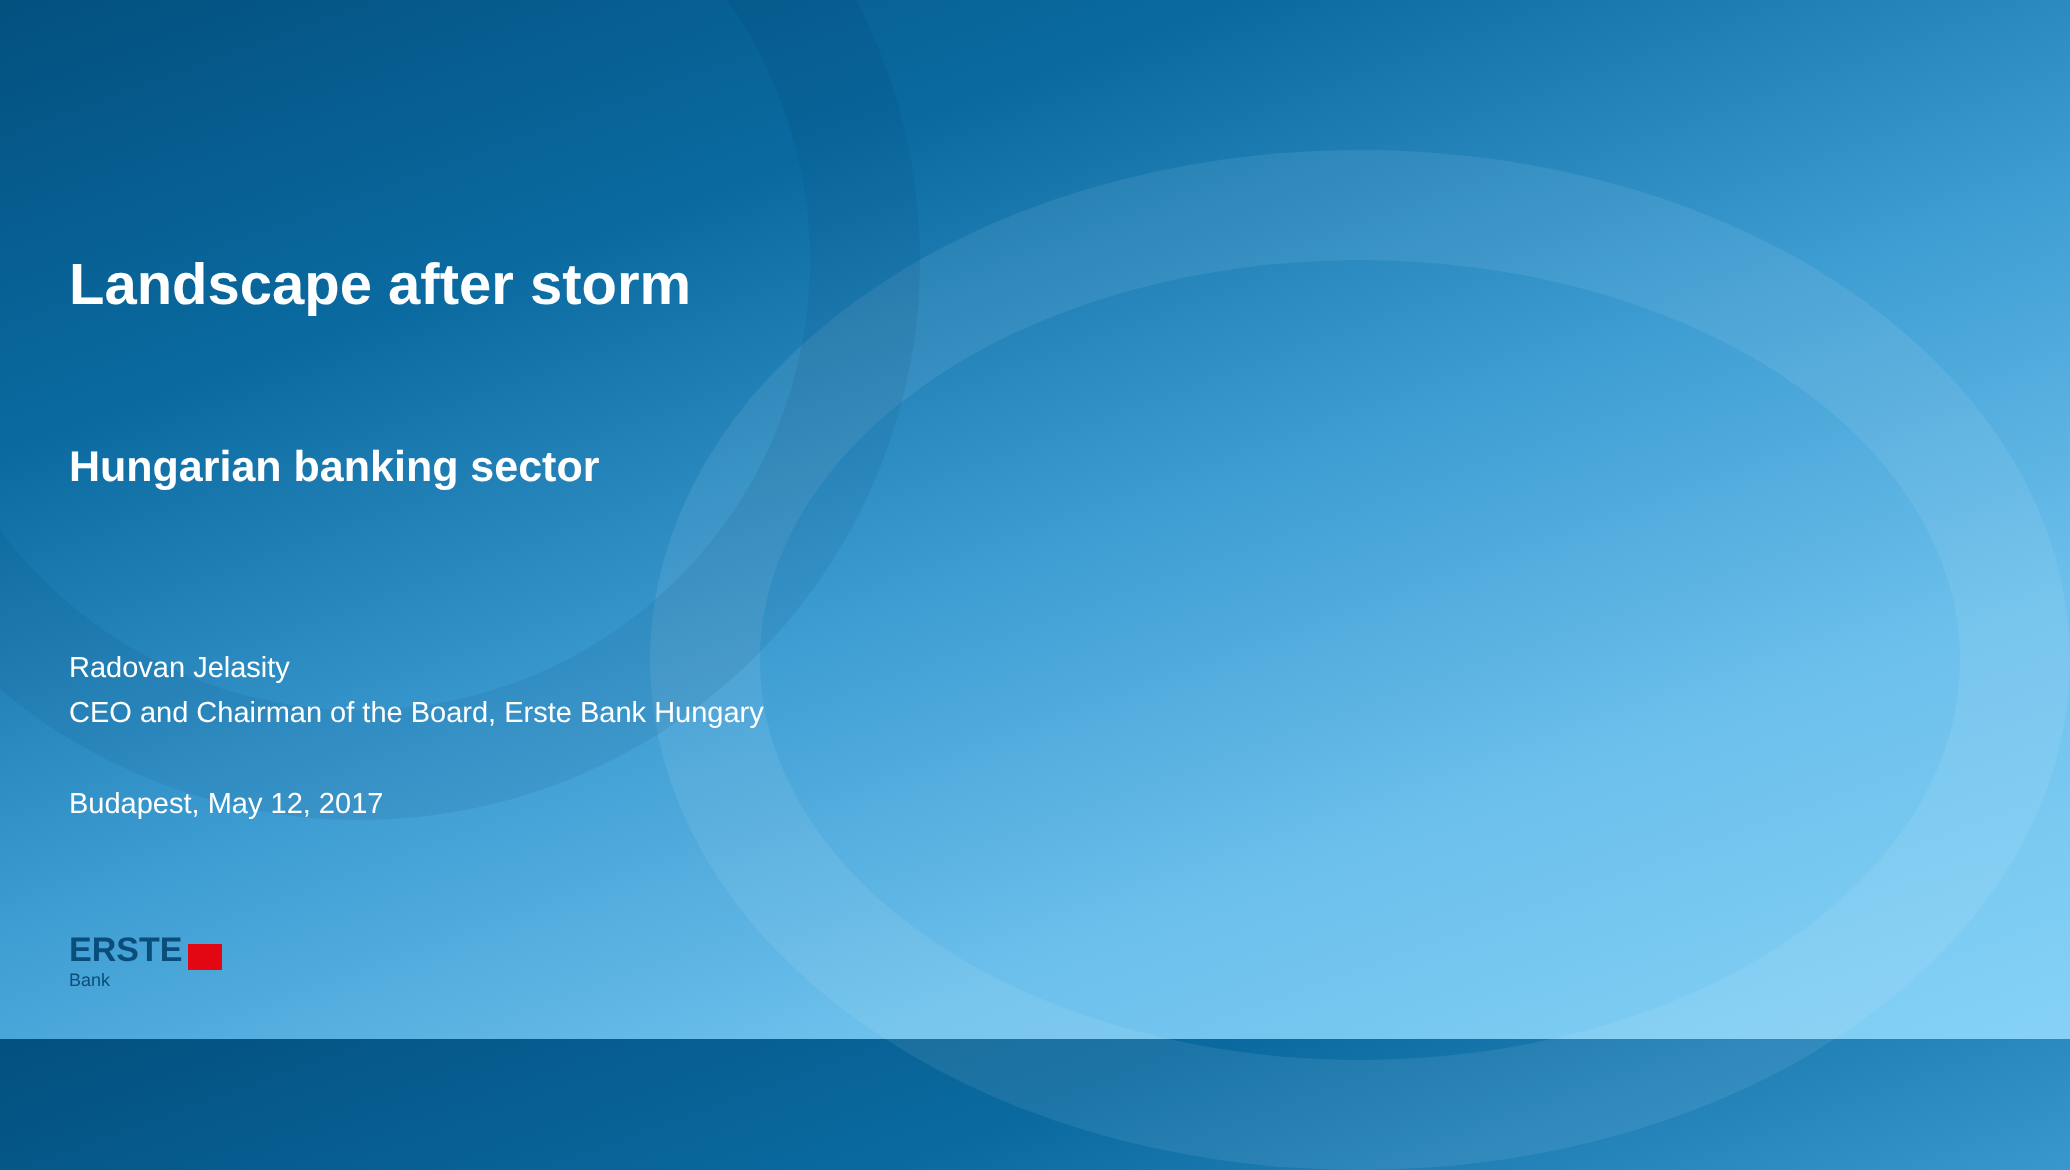Landscape after storm
Hungarian banking sector
Radovan Jelasity
CEO and Chairman of the Board, Erste Bank Hungary
Budapest, May 12, 2017
ERSTE
Bank